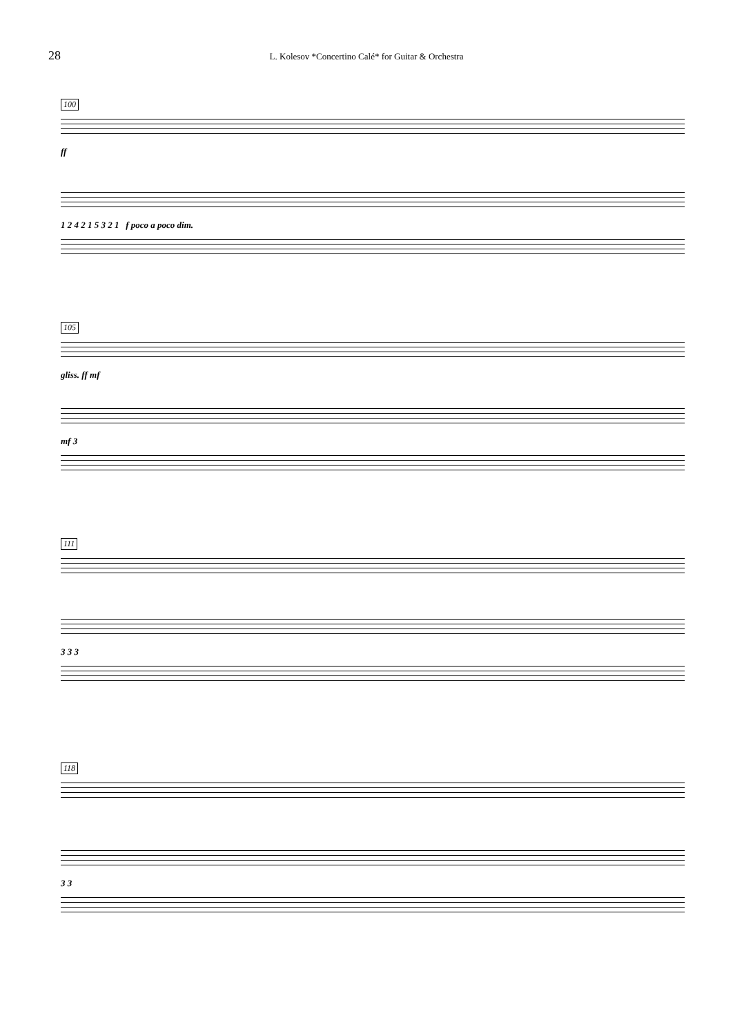28
L. Kolesov *Concertino Calé* for Guitar & Orchestra
100
ff
1 2 4 2 1 5 3 2 1 f poco a poco dim.
105
gliss. ff mf
mf 3
111
3 3 3
118
3 3